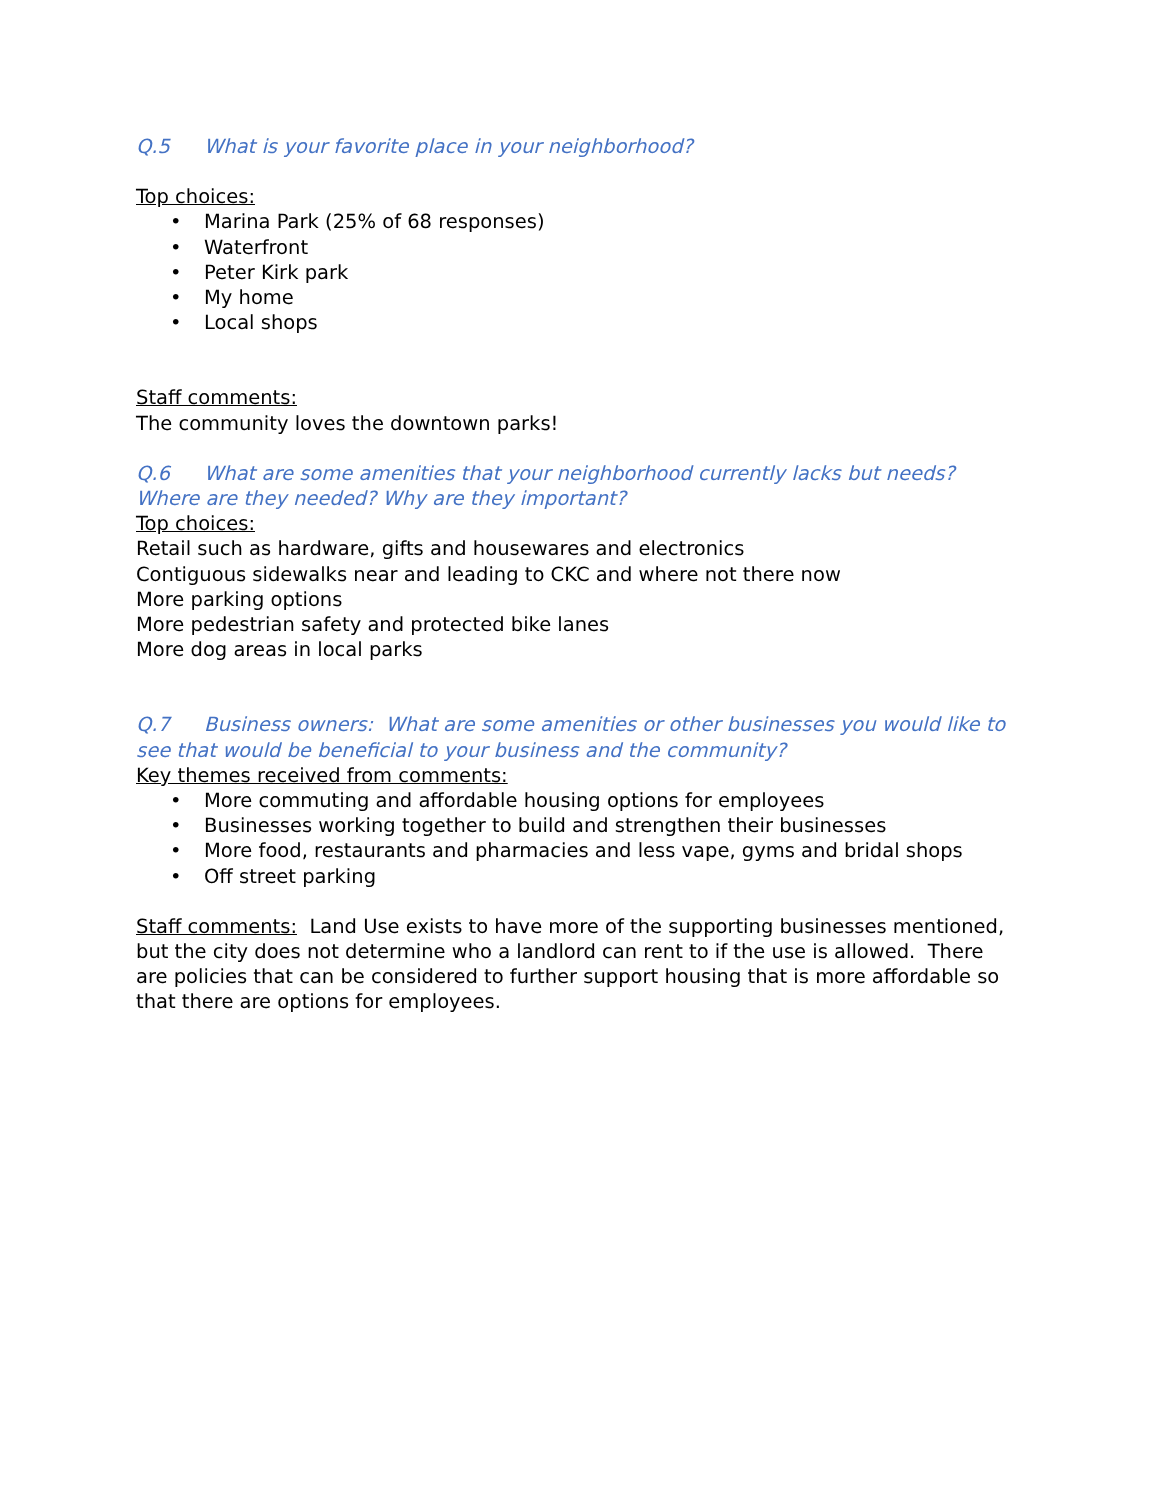Q.5 What is your favorite place in your neighborhood?
Top choices:
• Marina Park (25% of 68 responses)
• Waterfront
• Peter Kirk park
• My home
• Local shops
Staff comments:
The community loves the downtown parks!
Q.6 What are some amenities that your neighborhood currently lacks but needs? Where are they needed? Why are they important?
Top choices:
Retail such as hardware, gifts and housewares and electronics
Contiguous sidewalks near and leading to CKC and where not there now
More parking options
More pedestrian safety and protected bike lanes
More dog areas in local parks
Q.7 Business owners: What are some amenities or other businesses you would like to see that would be beneficial to your business and the community?
Key themes received from comments:
• More commuting and affordable housing options for employees
• Businesses working together to build and strengthen their businesses
• More food, restaurants and pharmacies and less vape, gyms and bridal shops
• Off street parking
Staff comments: Land Use exists to have more of the supporting businesses mentioned, but the city does not determine who a landlord can rent to if the use is allowed. There are policies that can be considered to further support housing that is more affordable so that there are options for employees.